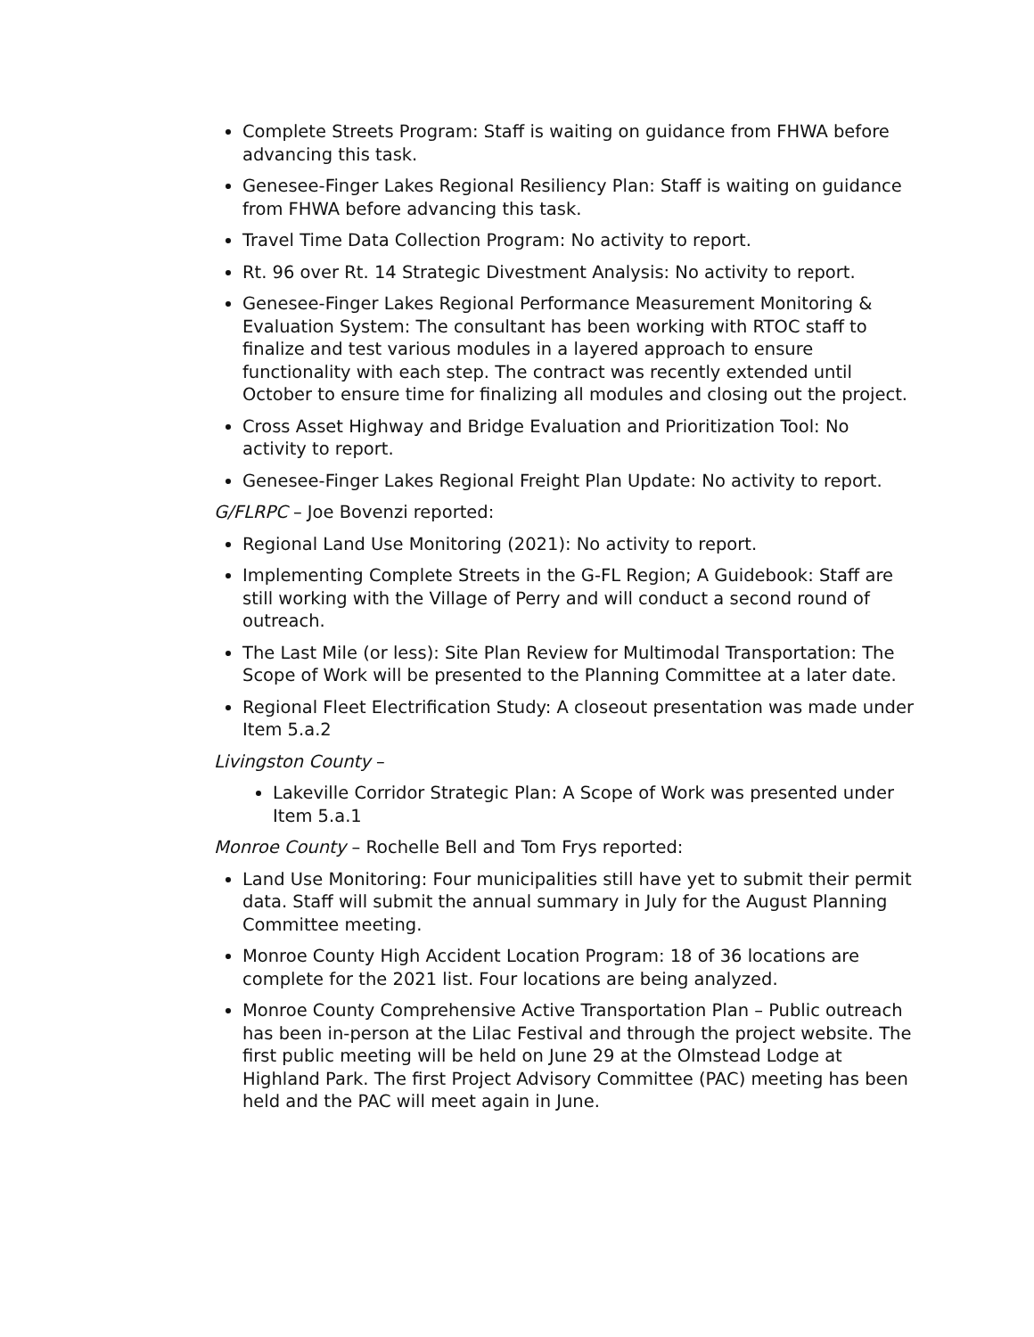Complete Streets Program: Staff is waiting on guidance from FHWA before advancing this task.
Genesee-Finger Lakes Regional Resiliency Plan: Staff is waiting on guidance from FHWA before advancing this task.
Travel Time Data Collection Program: No activity to report.
Rt. 96 over Rt. 14 Strategic Divestment Analysis: No activity to report.
Genesee-Finger Lakes Regional Performance Measurement Monitoring & Evaluation System: The consultant has been working with RTOC staff to finalize and test various modules in a layered approach to ensure functionality with each step. The contract was recently extended until October to ensure time for finalizing all modules and closing out the project.
Cross Asset Highway and Bridge Evaluation and Prioritization Tool: No activity to report.
Genesee-Finger Lakes Regional Freight Plan Update: No activity to report.
G/FLRPC – Joe Bovenzi reported:
Regional Land Use Monitoring (2021): No activity to report.
Implementing Complete Streets in the G-FL Region; A Guidebook: Staff are still working with the Village of Perry and will conduct a second round of outreach.
The Last Mile (or less): Site Plan Review for Multimodal Transportation: The Scope of Work will be presented to the Planning Committee at a later date.
Regional Fleet Electrification Study: A closeout presentation was made under Item 5.a.2
Livingston County –
Lakeville Corridor Strategic Plan: A Scope of Work was presented under Item 5.a.1
Monroe County – Rochelle Bell and Tom Frys reported:
Land Use Monitoring: Four municipalities still have yet to submit their permit data. Staff will submit the annual summary in July for the August Planning Committee meeting.
Monroe County High Accident Location Program: 18 of 36 locations are complete for the 2021 list. Four locations are being analyzed.
Monroe County Comprehensive Active Transportation Plan – Public outreach has been in-person at the Lilac Festival and through the project website. The first public meeting will be held on June 29 at the Olmstead Lodge at Highland Park. The first Project Advisory Committee (PAC) meeting has been held and the PAC will meet again in June.